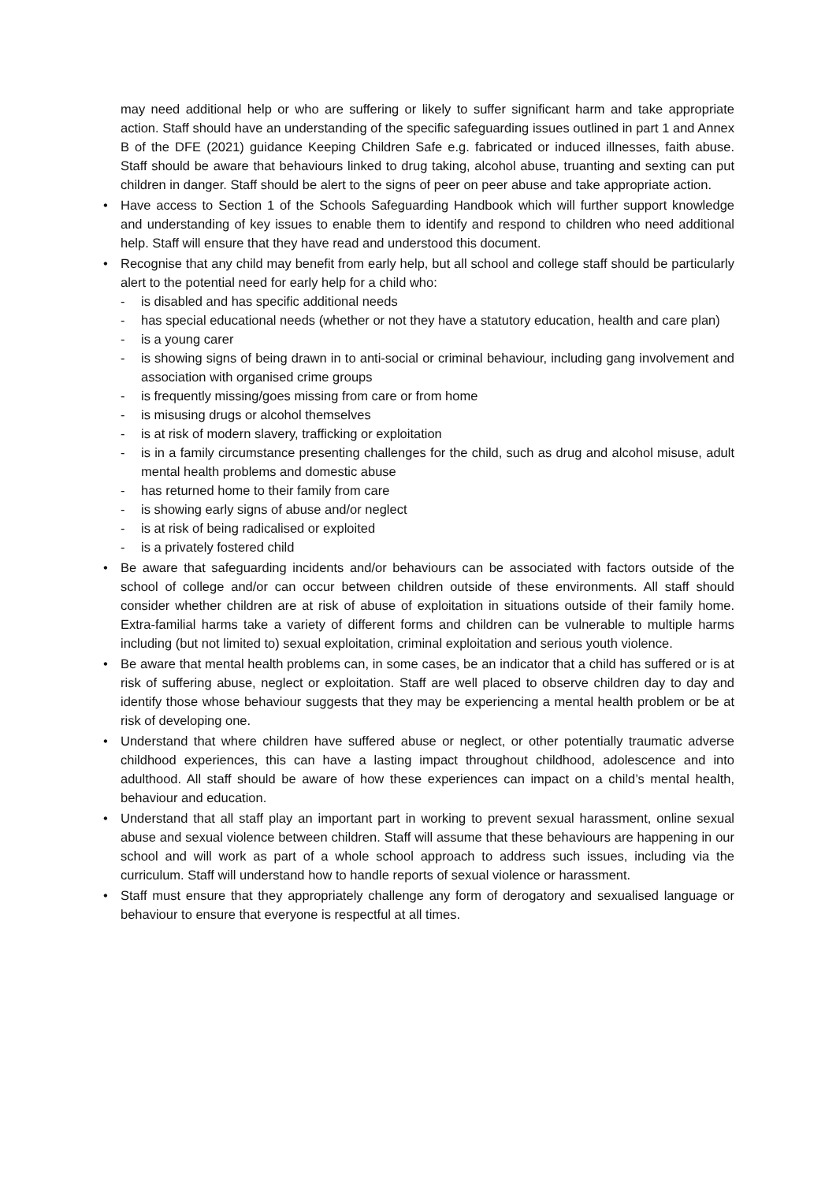may need additional help or who are suffering or likely to suffer significant harm and take appropriate action. Staff should have an understanding of the specific safeguarding issues outlined in part 1 and Annex B of the DFE (2021) guidance Keeping Children Safe e.g. fabricated or induced illnesses, faith abuse. Staff should be aware that behaviours linked to drug taking, alcohol abuse, truanting and sexting can put children in danger. Staff should be alert to the signs of peer on peer abuse and take appropriate action.
• Have access to Section 1 of the Schools Safeguarding Handbook which will further support knowledge and understanding of key issues to enable them to identify and respond to children who need additional help. Staff will ensure that they have read and understood this document.
• Recognise that any child may benefit from early help, but all school and college staff should be particularly alert to the potential need for early help for a child who:
- is disabled and has specific additional needs
- has special educational needs (whether or not they have a statutory education, health and care plan)
- is a young carer
- is showing signs of being drawn in to anti-social or criminal behaviour, including gang involvement and association with organised crime groups
- is frequently missing/goes missing from care or from home
- is misusing drugs or alcohol themselves
- is at risk of modern slavery, trafficking or exploitation
- is in a family circumstance presenting challenges for the child, such as drug and alcohol misuse, adult mental health problems and domestic abuse
- has returned home to their family from care
- is showing early signs of abuse and/or neglect
- is at risk of being radicalised or exploited
- is a privately fostered child
• Be aware that safeguarding incidents and/or behaviours can be associated with factors outside of the school of college and/or can occur between children outside of these environments. All staff should consider whether children are at risk of abuse of exploitation in situations outside of their family home. Extra-familial harms take a variety of different forms and children can be vulnerable to multiple harms including (but not limited to) sexual exploitation, criminal exploitation and serious youth violence.
• Be aware that mental health problems can, in some cases, be an indicator that a child has suffered or is at risk of suffering abuse, neglect or exploitation. Staff are well placed to observe children day to day and identify those whose behaviour suggests that they may be experiencing a mental health problem or be at risk of developing one.
• Understand that where children have suffered abuse or neglect, or other potentially traumatic adverse childhood experiences, this can have a lasting impact throughout childhood, adolescence and into adulthood. All staff should be aware of how these experiences can impact on a child’s mental health, behaviour and education.
• Understand that all staff play an important part in working to prevent sexual harassment, online sexual abuse and sexual violence between children. Staff will assume that these behaviours are happening in our school and will work as part of a whole school approach to address such issues, including via the curriculum. Staff will understand how to handle reports of sexual violence or harassment.
• Staff must ensure that they appropriately challenge any form of derogatory and sexualised language or behaviour to ensure that everyone is respectful at all times.